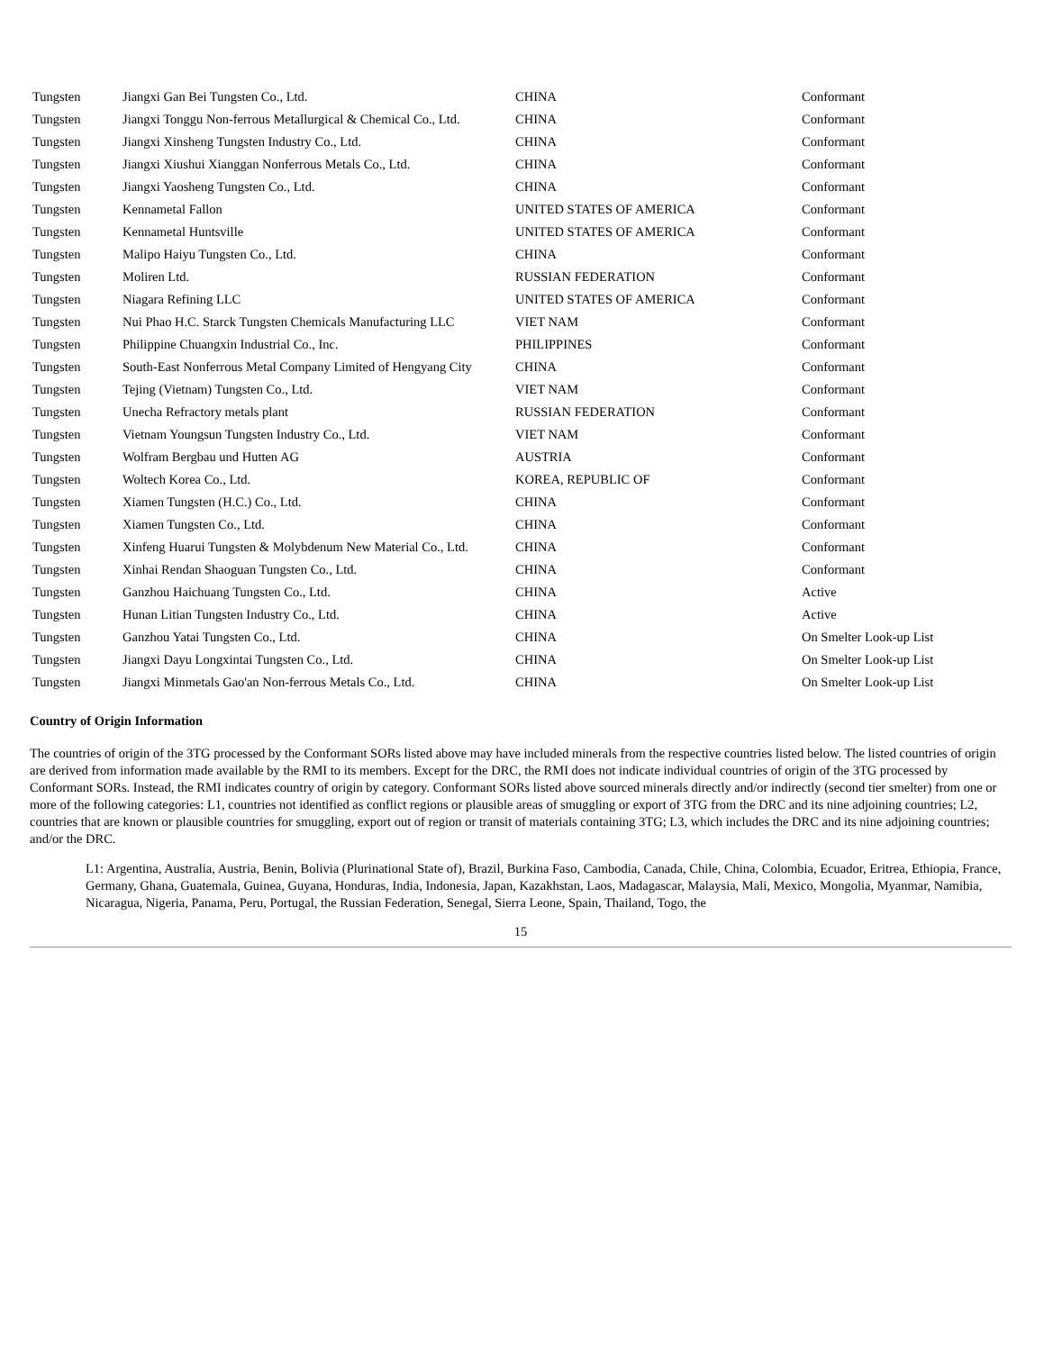| Tungsten | Jiangxi Gan Bei Tungsten Co., Ltd. | CHINA | Conformant |
| Tungsten | Jiangxi Tonggu Non-ferrous Metallurgical & Chemical Co., Ltd. | CHINA | Conformant |
| Tungsten | Jiangxi Xinsheng Tungsten Industry Co., Ltd. | CHINA | Conformant |
| Tungsten | Jiangxi Xiushui Xianggan Nonferrous Metals Co., Ltd. | CHINA | Conformant |
| Tungsten | Jiangxi Yaosheng Tungsten Co., Ltd. | CHINA | Conformant |
| Tungsten | Kennametal Fallon | UNITED STATES OF AMERICA | Conformant |
| Tungsten | Kennametal Huntsville | UNITED STATES OF AMERICA | Conformant |
| Tungsten | Malipo Haiyu Tungsten Co., Ltd. | CHINA | Conformant |
| Tungsten | Moliren Ltd. | RUSSIAN FEDERATION | Conformant |
| Tungsten | Niagara Refining LLC | UNITED STATES OF AMERICA | Conformant |
| Tungsten | Nui Phao H.C. Starck Tungsten Chemicals Manufacturing LLC | VIET NAM | Conformant |
| Tungsten | Philippine Chuangxin Industrial Co., Inc. | PHILIPPINES | Conformant |
| Tungsten | South-East Nonferrous Metal Company Limited of Hengyang City | CHINA | Conformant |
| Tungsten | Tejing (Vietnam) Tungsten Co., Ltd. | VIET NAM | Conformant |
| Tungsten | Unecha Refractory metals plant | RUSSIAN FEDERATION | Conformant |
| Tungsten | Vietnam Youngsun Tungsten Industry Co., Ltd. | VIET NAM | Conformant |
| Tungsten | Wolfram Bergbau und Hutten AG | AUSTRIA | Conformant |
| Tungsten | Woltech Korea Co., Ltd. | KOREA, REPUBLIC OF | Conformant |
| Tungsten | Xiamen Tungsten (H.C.) Co., Ltd. | CHINA | Conformant |
| Tungsten | Xiamen Tungsten Co., Ltd. | CHINA | Conformant |
| Tungsten | Xinfeng Huarui Tungsten & Molybdenum New Material Co., Ltd. | CHINA | Conformant |
| Tungsten | Xinhai Rendan Shaoguan Tungsten Co., Ltd. | CHINA | Conformant |
| Tungsten | Ganzhou Haichuang Tungsten Co., Ltd. | CHINA | Active |
| Tungsten | Hunan Litian Tungsten Industry Co., Ltd. | CHINA | Active |
| Tungsten | Ganzhou Yatai Tungsten Co., Ltd. | CHINA | On Smelter Look-up List |
| Tungsten | Jiangxi Dayu Longxintai Tungsten Co., Ltd. | CHINA | On Smelter Look-up List |
| Tungsten | Jiangxi Minmetals Gao'an Non-ferrous Metals Co., Ltd. | CHINA | On Smelter Look-up List |
Country of Origin Information
The countries of origin of the 3TG processed by the Conformant SORs listed above may have included minerals from the respective countries listed below. The listed countries of origin are derived from information made available by the RMI to its members. Except for the DRC, the RMI does not indicate individual countries of origin of the 3TG processed by Conformant SORs. Instead, the RMI indicates country of origin by category. Conformant SORs listed above sourced minerals directly and/or indirectly (second tier smelter) from one or more of the following categories: L1, countries not identified as conflict regions or plausible areas of smuggling or export of 3TG from the DRC and its nine adjoining countries; L2, countries that are known or plausible countries for smuggling, export out of region or transit of materials containing 3TG; L3, which includes the DRC and its nine adjoining countries; and/or the DRC.
L1: Argentina, Australia, Austria, Benin, Bolivia (Plurinational State of), Brazil, Burkina Faso, Cambodia, Canada, Chile, China, Colombia, Ecuador, Eritrea, Ethiopia, France, Germany, Ghana, Guatemala, Guinea, Guyana, Honduras, India, Indonesia, Japan, Kazakhstan, Laos, Madagascar, Malaysia, Mali, Mexico, Mongolia, Myanmar, Namibia, Nicaragua, Nigeria, Panama, Peru, Portugal, the Russian Federation, Senegal, Sierra Leone, Spain, Thailand, Togo, the
15